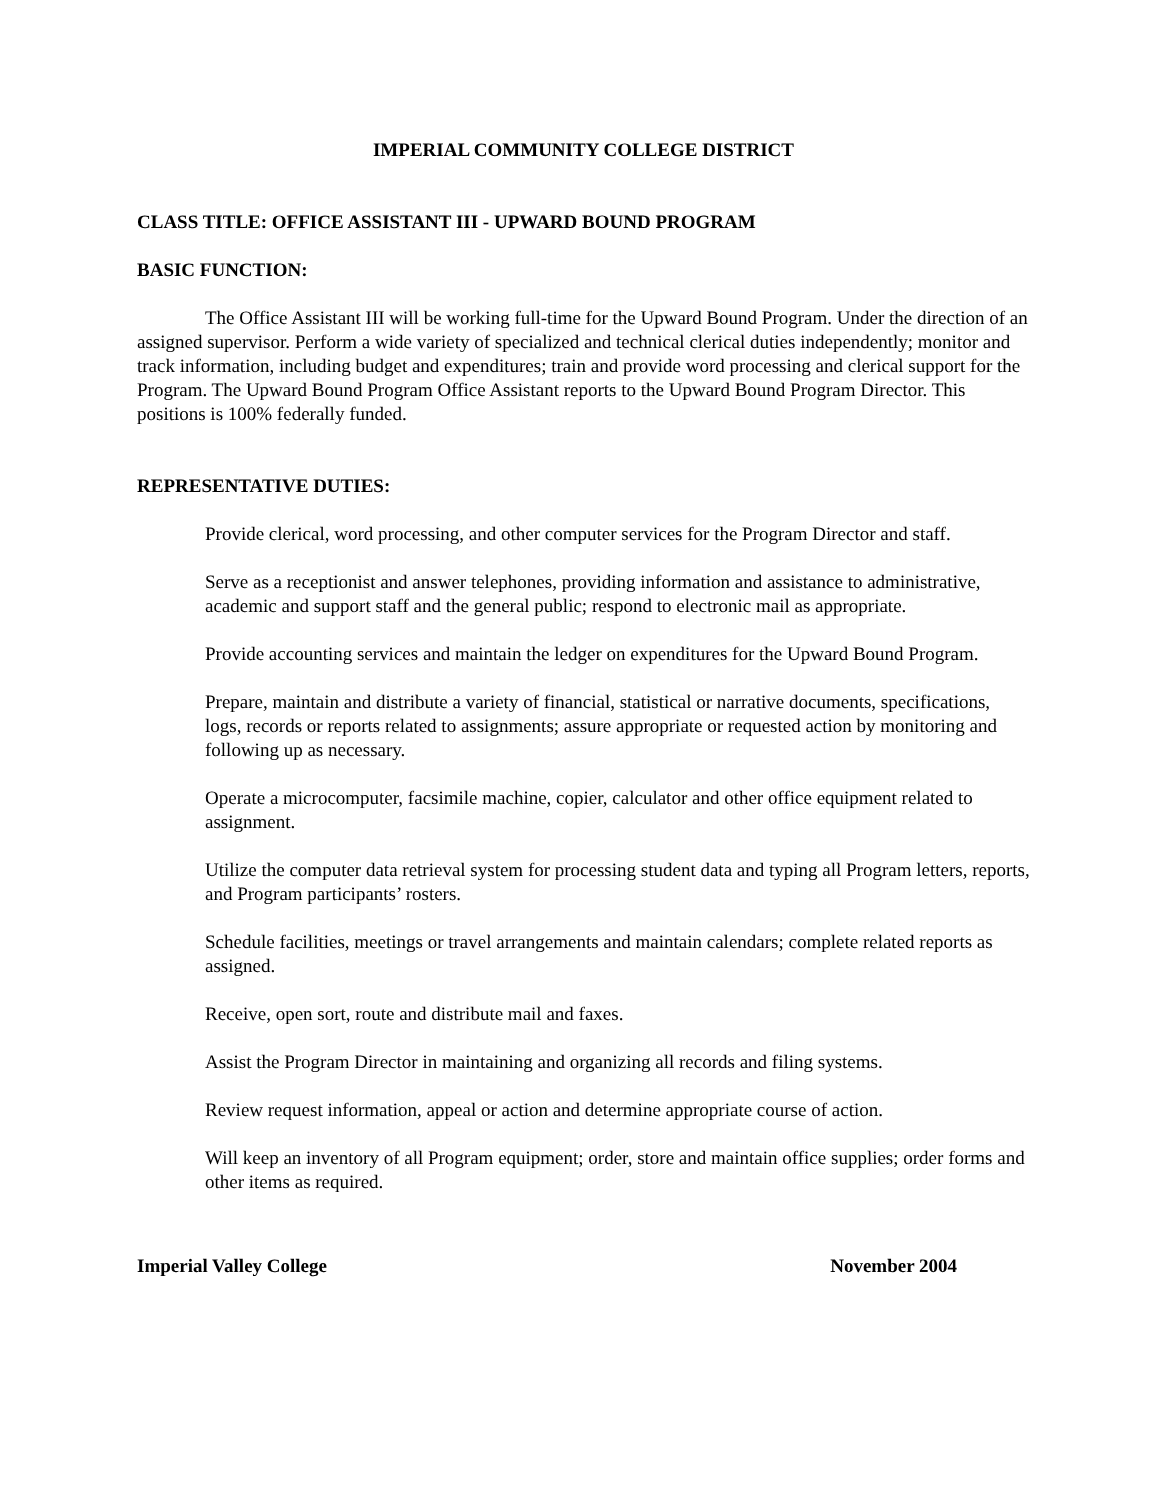IMPERIAL COMMUNITY COLLEGE DISTRICT
CLASS TITLE: OFFICE ASSISTANT III - UPWARD BOUND PROGRAM
BASIC FUNCTION:
The Office Assistant III will be working full-time for the Upward Bound Program. Under the direction of an assigned supervisor. Perform a wide variety of specialized and technical clerical duties independently; monitor and track information, including budget and expenditures; train and provide word processing and clerical support for the Program. The Upward Bound Program Office Assistant reports to the Upward Bound Program Director. This positions is 100% federally funded.
REPRESENTATIVE DUTIES:
Provide clerical, word processing, and other computer services for the Program Director and staff.
Serve as a receptionist and answer telephones, providing information and assistance to administrative, academic and support staff and the general public; respond to electronic mail as appropriate.
Provide accounting services and maintain the ledger on expenditures for the Upward Bound Program.
Prepare, maintain and distribute a variety of financial, statistical or narrative documents, specifications, logs, records or reports related to assignments; assure appropriate or requested action by monitoring and following up as necessary.
Operate a microcomputer, facsimile machine, copier, calculator and other office equipment related to assignment.
Utilize the computer data retrieval system for processing student data and typing all Program letters, reports, and Program participants’ rosters.
Schedule facilities, meetings or travel arrangements and maintain calendars; complete related reports as assigned.
Receive, open sort, route and distribute mail and faxes.
Assist the Program Director in maintaining and organizing all records and filing systems.
Review request information, appeal or action and determine appropriate course of action.
Will keep an inventory of all Program equipment; order, store and maintain office supplies; order forms and other items as required.
Imperial Valley College November 2004